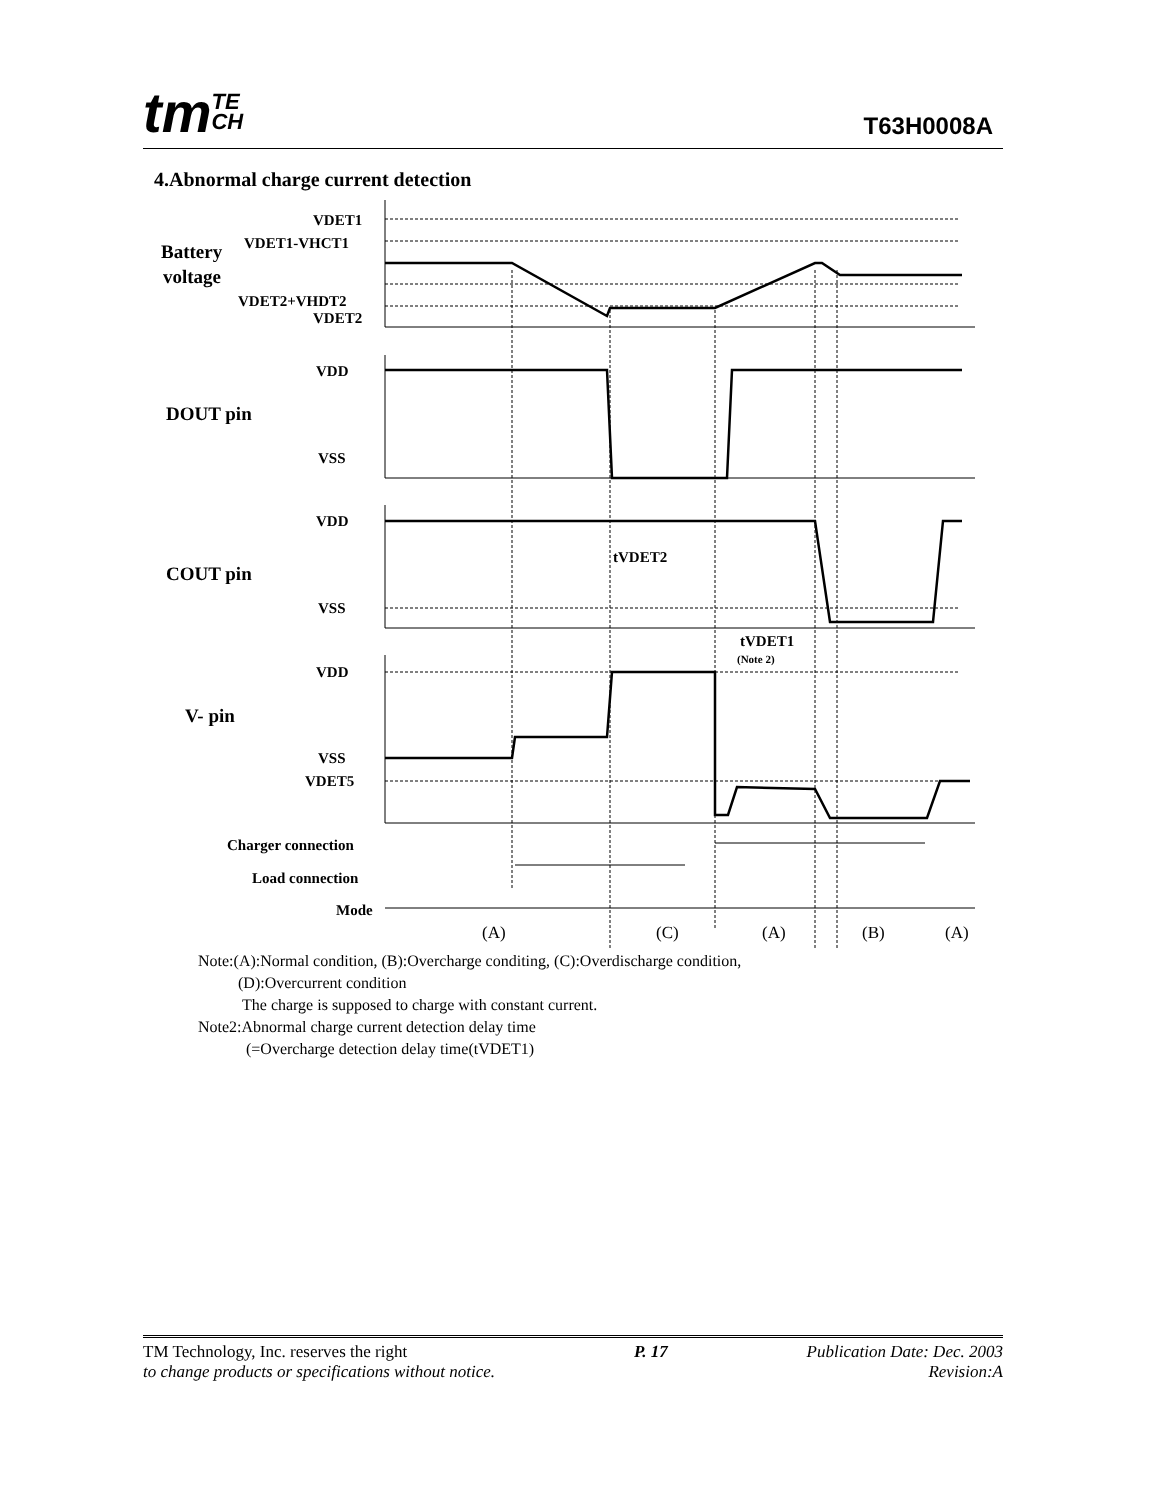tmTE
CH
T63H0008A
4.Abnormal charge current detection
VDET1
VDET1-VHCT1
VDET2+VHDT2
VDET2
Battery
voltage
VDD
DOUT pin
VSS
VDD
COUT pin
VSS
tVDET2
tVDET1
(Note 2)
VDD
V- pin
VSS
VDET5
Charger connection
Load connection
Mode
(A)
(C)
(A)
(B)
(A)
Note:(A):Normal condition, (B):Overcharge conditing, (C):Overdischarge condition,
(D):Overcurrent condition
The charge is supposed to charge with constant current.
Note2:Abnormal charge current detection delay time
(=Overcharge detection delay time(tVDET1)
TM Technology, Inc. reserves the right
to change products or specifications without notice.
P. 17 Publication Date: Dec. 2003
Revision:A